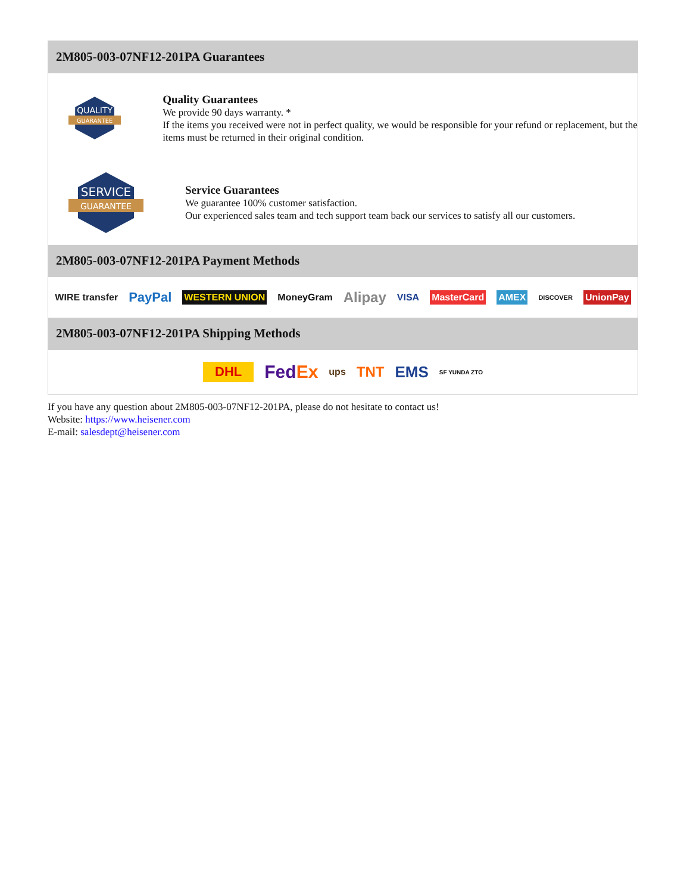2M805-003-07NF12-201PA Guarantees
QUALITY
GUARANTEE
Quality Guarantees
We provide 90 days warranty. *
If the items you received were not in perfect quality, we would be responsible for your refund or replacement, but the items must be returned in their original condition.
SERVICE
GUARANTEE
Service Guarantees
We guarantee 100% customer satisfaction.
Our experienced sales team and tech support team back our services to satisfy all our customers.
2M805-003-07NF12-201PA Payment Methods
WIRE transfer PayPal WESTERN UNION MoneyGram Alipay VISA MasterCard AMEX DISCOVER UnionPay
2M805-003-07NF12-201PA Shipping Methods
DHL FedEx ups TNT EMS SF YUNDA ZTO
If you have any question about 2M805-003-07NF12-201PA, please do not hesitate to contact us!
Website: https://www.heisener.com
E-mail: salesdept@heisener.com